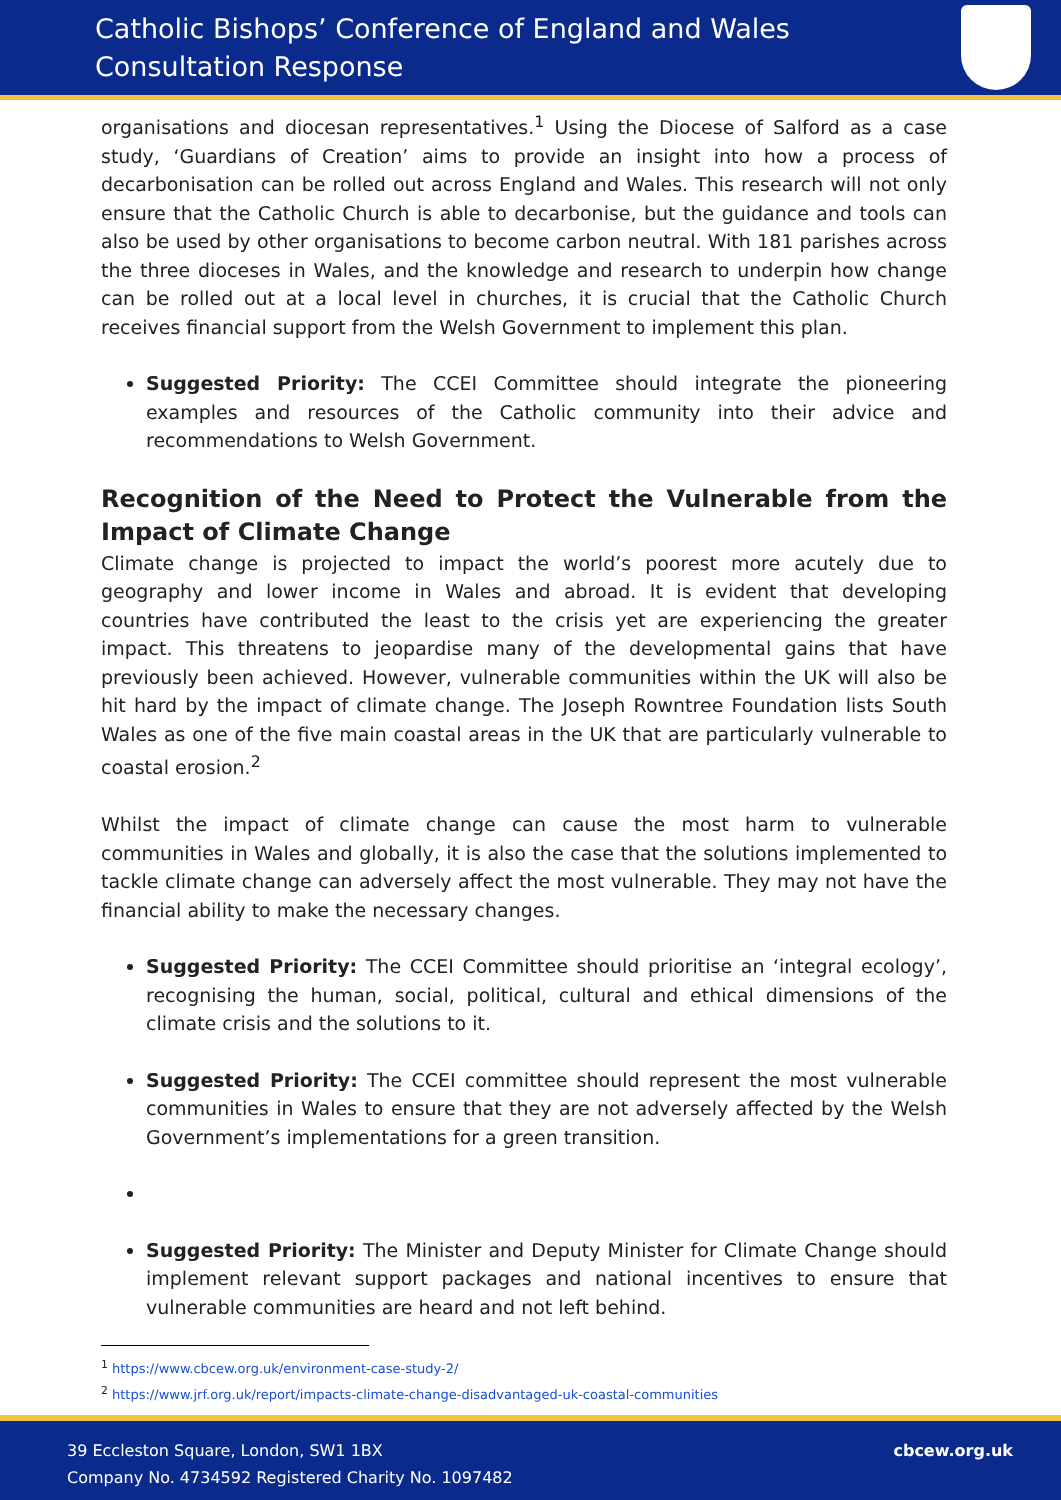Catholic Bishops’ Conference of England and Wales
Consultation Response
organisations and diocesan representatives.<sup>1</sup> Using the Diocese of Salford as a case study, ‘Guardians of Creation’ aims to provide an insight into how a process of decarbonisation can be rolled out across England and Wales. This research will not only ensure that the Catholic Church is able to decarbonise, but the guidance and tools can also be used by other organisations to become carbon neutral. With 181 parishes across the three dioceses in Wales, and the knowledge and research to underpin how change can be rolled out at a local level in churches, it is crucial that the Catholic Church receives financial support from the Welsh Government to implement this plan.
Suggested Priority: The CCEI Committee should integrate the pioneering examples and resources of the Catholic community into their advice and recommendations to Welsh Government.
Recognition of the Need to Protect the Vulnerable from the Impact of Climate Change
Climate change is projected to impact the world’s poorest more acutely due to geography and lower income in Wales and abroad. It is evident that developing countries have contributed the least to the crisis yet are experiencing the greater impact. This threatens to jeopardise many of the developmental gains that have previously been achieved. However, vulnerable communities within the UK will also be hit hard by the impact of climate change. The Joseph Rowntree Foundation lists South Wales as one of the five main coastal areas in the UK that are particularly vulnerable to coastal erosion.<sup>2</sup>
Whilst the impact of climate change can cause the most harm to vulnerable communities in Wales and globally, it is also the case that the solutions implemented to tackle climate change can adversely affect the most vulnerable. They may not have the financial ability to make the necessary changes.
Suggested Priority: The CCEI Committee should prioritise an ‘integral ecology’, recognising the human, social, political, cultural and ethical dimensions of the climate crisis and the solutions to it.
Suggested Priority: The CCEI committee should represent the most vulnerable communities in Wales to ensure that they are not adversely affected by the Welsh Government’s implementations for a green transition.
Suggested Priority: The Minister and Deputy Minister for Climate Change should implement relevant support packages and national incentives to ensure that vulnerable communities are heard and not left behind.
<sup>1</sup> https://www.cbcew.org.uk/environment-case-study-2/
<sup>2</sup> https://www.jrf.org.uk/report/impacts-climate-change-disadvantaged-uk-coastal-communities
39 Eccleston Square, London, SW1 1BX
Company No. 4734592 Registered Charity No. 1097482
cbcew.org.uk